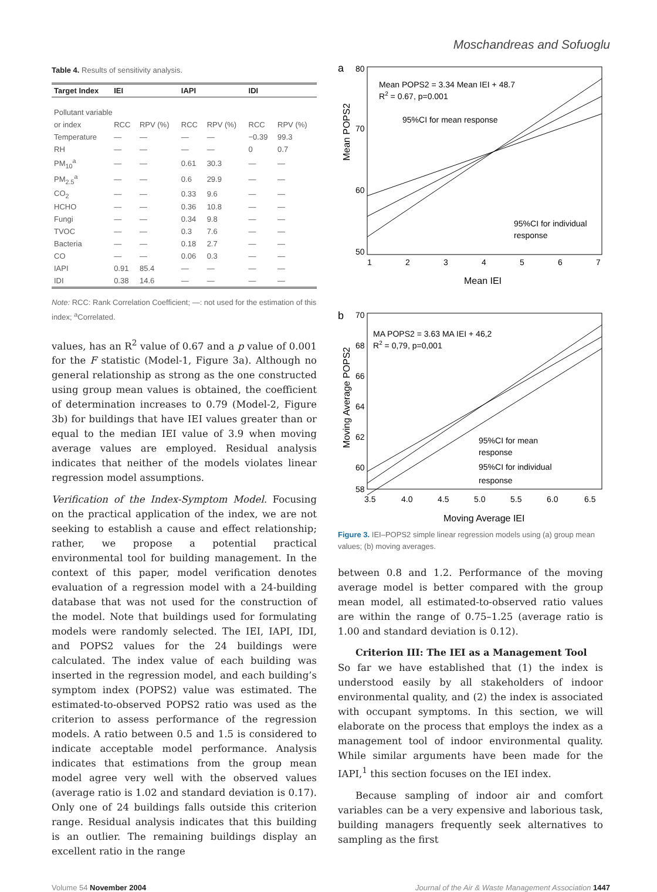Moschandreas and Sofuoglu
Table 4. Results of sensitivity analysis.
| Target Index | IEI | | IAPI | | IDI | |
| --- | --- | --- | --- | --- | --- | --- |
| Pollutant variable | | | | | | |
| or index | RCC | RPV (%) | RCC | RPV (%) | RCC | RPV (%) |
| Temperature | — | — | — | — | −0.39 | 99.3 |
| RH | — | — | — | — | 0 | 0.7 |
| PM<sub>10</sub><sup>a</sup> | — | — | 0.61 | 30.3 | — | — |
| PM<sub>2.5</sub><sup>a</sup> | — | — | 0.6 | 29.9 | — | — |
| CO<sub>2</sub> | — | — | 0.33 | 9.6 | — | — |
| HCHO | — | — | 0.36 | 10.8 | — | — |
| Fungi | — | — | 0.34 | 9.8 | — | — |
| TVOC | — | — | 0.3 | 7.6 | — | — |
| Bacteria | — | — | 0.18 | 2.7 | — | — |
| CO | — | — | 0.06 | 0.3 | — | — |
| IAPI | 0.91 | 85.4 | — | — | — | — |
| IDI | 0.38 | 14.6 | — | — | — | — |
Note: RCC: Rank Correlation Coefficient; —: not used for the estimation of this index; <sup>a</sup>Correlated.
values, has an R<sup>2</sup> value of 0.67 and a p value of 0.001 for the F statistic (Model-1, Figure 3a). Although no general relationship as strong as the one constructed using group mean values is obtained, the coefficient of determination increases to 0.79 (Model-2, Figure 3b) for buildings that have IEI values greater than or equal to the median IEI value of 3.9 when moving average values are employed. Residual analysis indicates that neither of the models violates linear regression model assumptions.
Verification of the Index-Symptom Model. Focusing on the practical application of the index, we are not seeking to establish a cause and effect relationship; rather, we propose a potential practical environmental tool for building management. In the context of this paper, model verification denotes evaluation of a regression model with a 24-building database that was not used for the construction of the model. Note that buildings used for formulating models were randomly selected. The IEI, IAPI, IDI, and POPS2 values for the 24 buildings were calculated. The index value of each building was inserted in the regression model, and each building’s symptom index (POPS2) value was estimated. The estimated-to-observed POPS2 ratio was used as the criterion to assess performance of the regression models. A ratio between 0.5 and 1.5 is considered to indicate acceptable model performance. Analysis indicates that estimations from the group mean model agree very well with the observed values (average ratio is 1.02 and standard deviation is 0.17). Only one of 24 buildings falls outside this criterion range. Residual analysis indicates that this building is an outlier. The remaining buildings display an excellent ratio in the range
a
Mean POPS2
80
70
60
50
1
2
3
4
5
6
7
Mean IEI
Mean POPS2 = 3.34 Mean IEI + 48.7
R2 = 0.67, p=0.001
95%CI for mean response
95%CI for individual
response
b
Moving Average POPS2
70
68
66
64
62
60
58
3.5
4.0
4.5
5.0
5.5
6.0
6.5
Moving Average IEI
MA POPS2 = 3.63 MA IEI + 46,2
R2 = 0,79, p=0,001
95%CI for mean
response
95%CI for individual
response
Figure 3. IEI–POPS2 simple linear regression models using (a) group mean values; (b) moving averages.
between 0.8 and 1.2. Performance of the moving average model is better compared with the group mean model, all estimated-to-observed ratio values are within the range of 0.75–1.25 (average ratio is 1.00 and standard deviation is 0.12).
Criterion III: The IEI as a Management Tool
So far we have established that (1) the index is understood easily by all stakeholders of indoor environmental quality, and (2) the index is associated with occupant symptoms. In this section, we will elaborate on the process that employs the index as a management tool of indoor environmental quality. While similar arguments have been made for the IAPI,<sup>1</sup> this section focuses on the IEI index.
Because sampling of indoor air and comfort variables can be a very expensive and laborious task, building managers frequently seek alternatives to sampling as the first
Volume 54 November 2004 Journal of the Air & Waste Management Association 1447